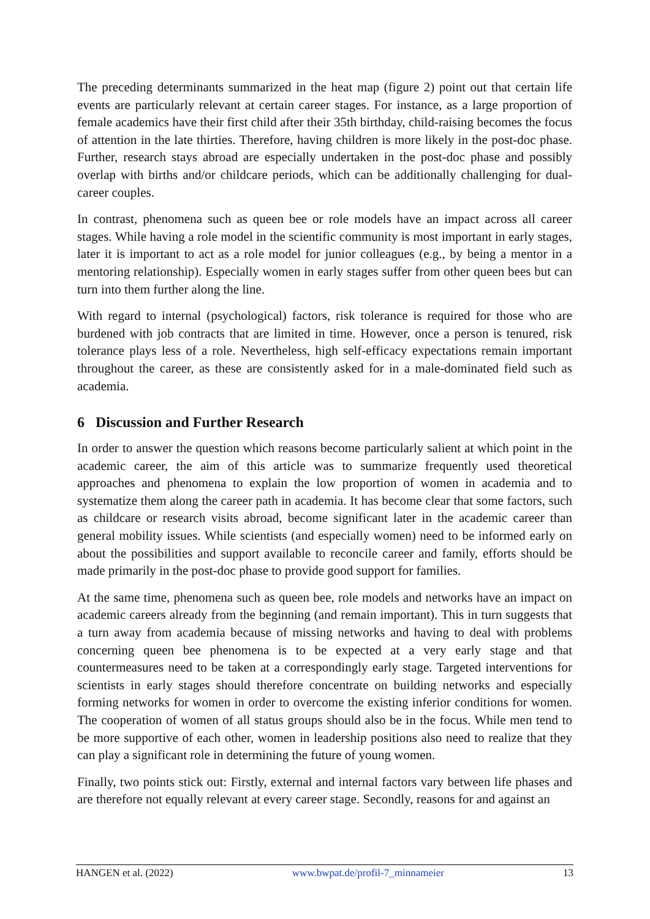The preceding determinants summarized in the heat map (figure 2) point out that certain life events are particularly relevant at certain career stages. For instance, as a large proportion of female academics have their first child after their 35th birthday, child-raising becomes the focus of attention in the late thirties. Therefore, having children is more likely in the post-doc phase. Further, research stays abroad are especially undertaken in the post-doc phase and possibly overlap with births and/or childcare periods, which can be additionally challenging for dual-career couples.
In contrast, phenomena such as queen bee or role models have an impact across all career stages. While having a role model in the scientific community is most important in early stages, later it is important to act as a role model for junior colleagues (e.g., by being a mentor in a mentoring relationship). Especially women in early stages suffer from other queen bees but can turn into them further along the line.
With regard to internal (psychological) factors, risk tolerance is required for those who are burdened with job contracts that are limited in time. However, once a person is tenured, risk tolerance plays less of a role. Nevertheless, high self-efficacy expectations remain important throughout the career, as these are consistently asked for in a male-dominated field such as academia.
6 Discussion and Further Research
In order to answer the question which reasons become particularly salient at which point in the academic career, the aim of this article was to summarize frequently used theoretical approaches and phenomena to explain the low proportion of women in academia and to systematize them along the career path in academia. It has become clear that some factors, such as childcare or research visits abroad, become significant later in the academic career than general mobility issues. While scientists (and especially women) need to be informed early on about the possibilities and support available to reconcile career and family, efforts should be made primarily in the post-doc phase to provide good support for families.
At the same time, phenomena such as queen bee, role models and networks have an impact on academic careers already from the beginning (and remain important). This in turn suggests that a turn away from academia because of missing networks and having to deal with problems concerning queen bee phenomena is to be expected at a very early stage and that countermeasures need to be taken at a correspondingly early stage. Targeted interventions for scientists in early stages should therefore concentrate on building networks and especially forming networks for women in order to overcome the existing inferior conditions for women. The cooperation of women of all status groups should also be in the focus. While men tend to be more supportive of each other, women in leadership positions also need to realize that they can play a significant role in determining the future of young women.
Finally, two points stick out: Firstly, external and internal factors vary between life phases and are therefore not equally relevant at every career stage. Secondly, reasons for and against an
HANGEN et al. (2022) www.bwpat.de/profil-7_minnameier 13